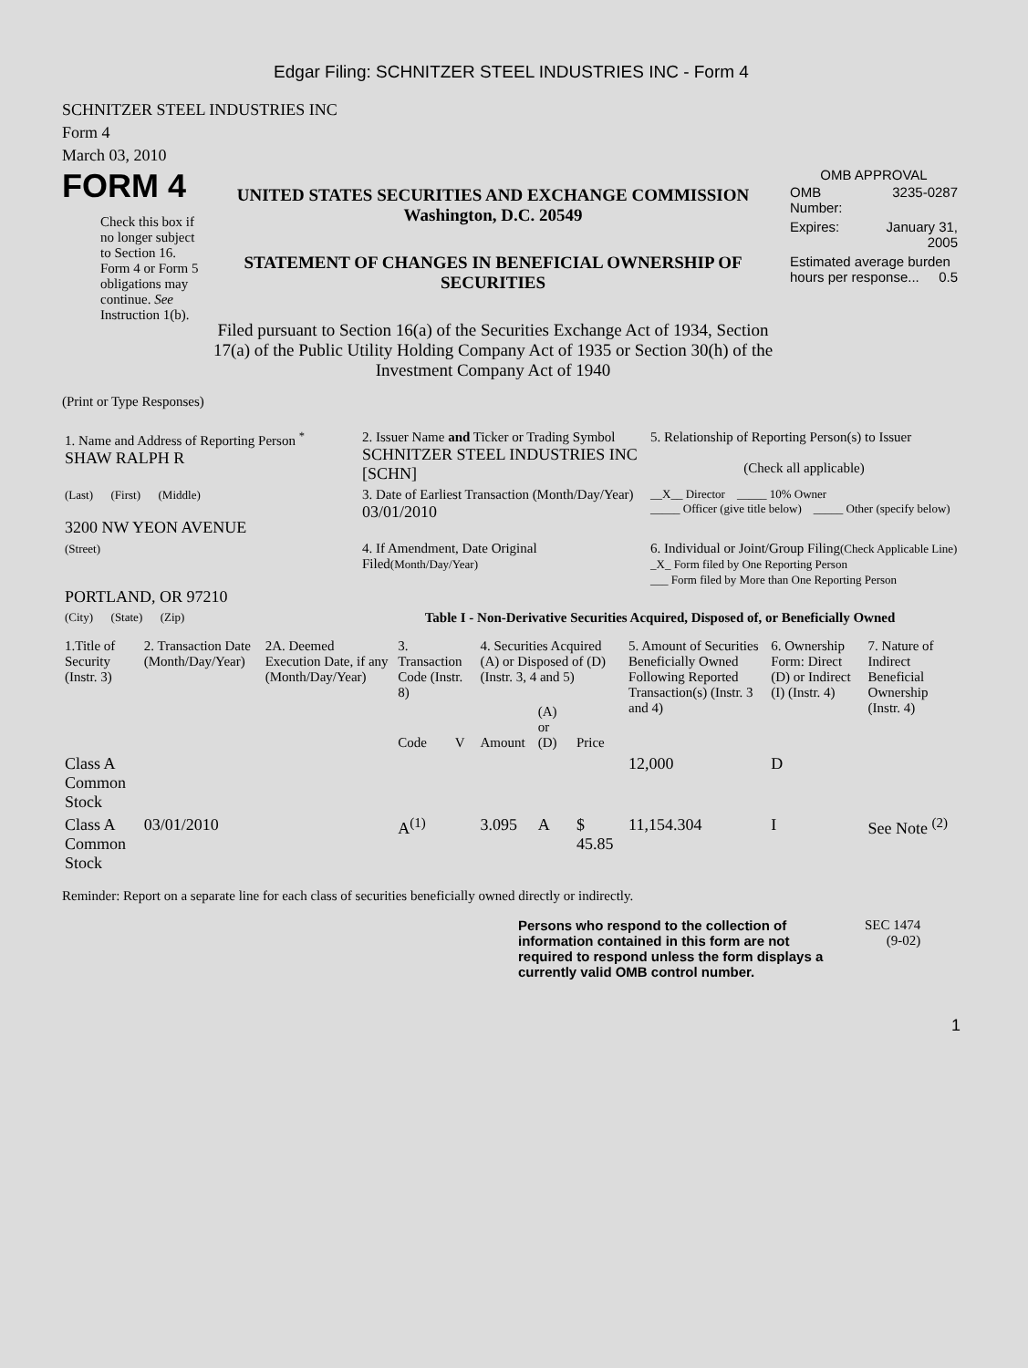Edgar Filing: SCHNITZER STEEL INDUSTRIES INC - Form 4
SCHNITZER STEEL INDUSTRIES INC
Form 4
March 03, 2010
FORM 4
Check this box if no longer subject to Section 16. Form 4 or Form 5 obligations may continue. See Instruction 1(b).
UNITED STATES SECURITIES AND EXCHANGE COMMISSION
Washington, D.C. 20549
STATEMENT OF CHANGES IN BENEFICIAL OWNERSHIP OF SECURITIES
Filed pursuant to Section 16(a) of the Securities Exchange Act of 1934, Section 17(a) of the Public Utility Holding Company Act of 1935 or Section 30(h) of the Investment Company Act of 1940
OMB APPROVAL
| OMB Number: | 3235-0287 |
| Expires: | January 31, 2005 |
| Estimated average burden hours per response... 0.5 | |
(Print or Type Responses)
| 1. Name and Address of Reporting Person <sup>*</sup> SHAW RALPH R | 2. Issuer Name and Ticker or Trading Symbol SCHNITZER STEEL INDUSTRIES INC [SCHN] | 5. Relationship of Reporting Person(s) to Issuer (Check all applicable) |
| (Last) (First) (Middle) 3200 NW YEON AVENUE | 3. Date of Earliest Transaction (Month/Day/Year) 03/01/2010 | __X__ Director _____ 10% Owner _____ Officer (give title below) _____ Other (specify below) |
| (Street) PORTLAND, OR 97210 | 4. If Amendment, Date Original Filed (Month/Day/Year) | 6. Individual or Joint/Group Filing (Check Applicable Line) _X_ Form filed by One Reporting Person ___ Form filed by More than One Reporting Person |
| (City) (State) (Zip) | Table I - Non-Derivative Securities Acquired, Disposed of, or Beneficially Owned | |
| 1.Title of Security (Instr. 3) | 2. Transaction Date (Month/Day/Year) | 2A. Deemed Execution Date, if any (Month/Day/Year) | 3. Transaction Code (Instr. 8) | | 4. Securities Acquired (A) or Disposed of (D) (Instr. 3, 4 and 5) | | | 5. Amount of Securities Beneficially Owned Following Reported Transaction(s) (Instr. 3 and 4) | 6. Ownership Form: Direct (D) or Indirect (I) (Instr. 4) | 7. Nature of Indirect Beneficial Ownership (Instr. 4) |
| --- | --- | --- | --- | --- | --- | --- | --- | --- | --- | --- |
| | | | Code | V | Amount | (A) or (D) | Price | | | |
| Class A Common Stock | | | | | | | | 12,000 | D | |
| Class A Common Stock | 03/01/2010 | | A<sup>(1)</sup> | | 3.095 | A | $ 45.85 | 11,154.304 | I | See Note <sup>(2)</sup> |
Reminder: Report on a separate line for each class of securities beneficially owned directly or indirectly.
Persons who respond to the collection of information contained in this form are not required to respond unless the form displays a currently valid OMB control number.
SEC 1474
(9-02)
1